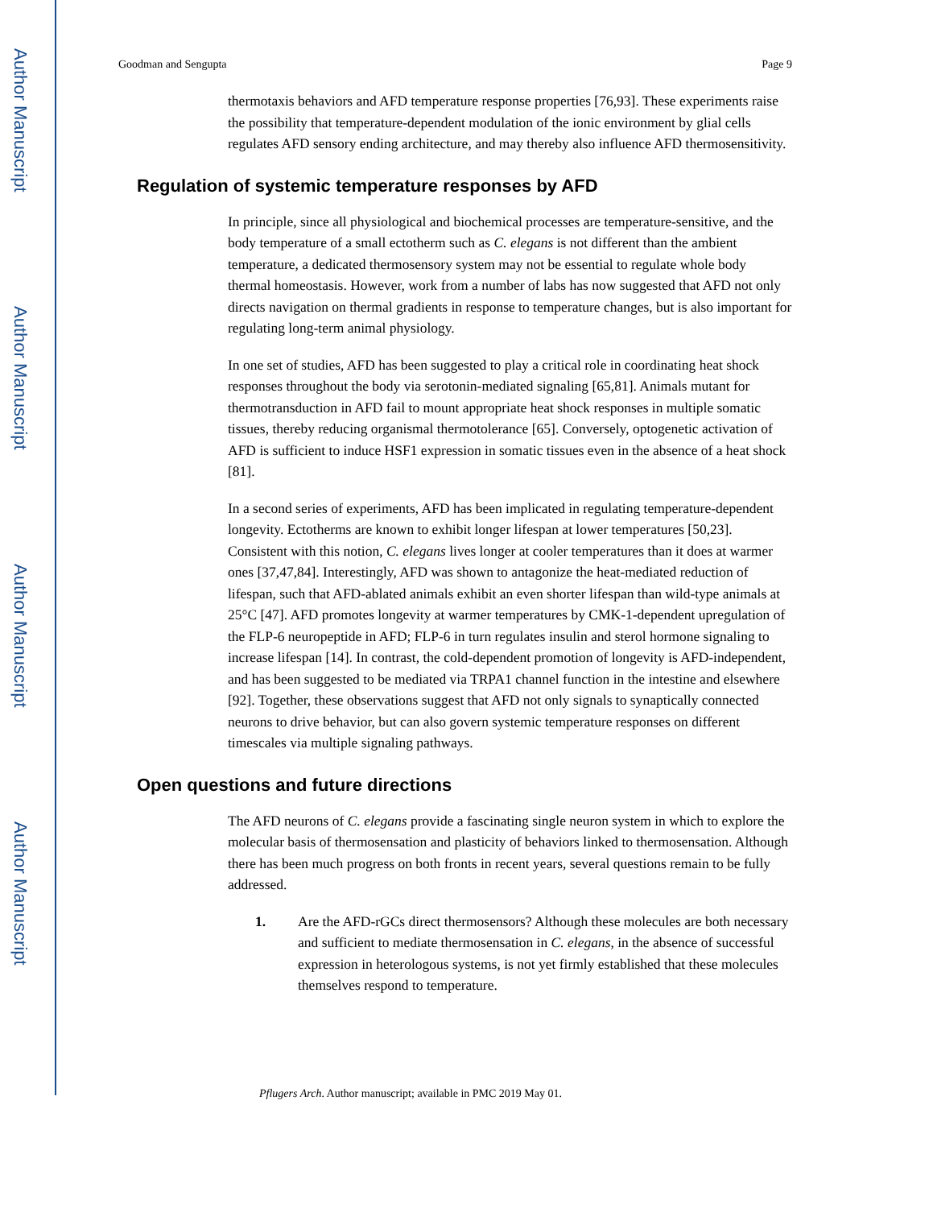Author Manuscript
Author Manuscript
Author Manuscript
Author Manuscript
Goodman and Sengupta Page 9
thermotaxis behaviors and AFD temperature response properties [76,93]. These experiments raise the possibility that temperature-dependent modulation of the ionic environment by glial cells regulates AFD sensory ending architecture, and may thereby also influence AFD thermosensitivity.
Regulation of systemic temperature responses by AFD
In principle, since all physiological and biochemical processes are temperature-sensitive, and the body temperature of a small ectotherm such as C. elegans is not different than the ambient temperature, a dedicated thermosensory system may not be essential to regulate whole body thermal homeostasis. However, work from a number of labs has now suggested that AFD not only directs navigation on thermal gradients in response to temperature changes, but is also important for regulating long-term animal physiology.
In one set of studies, AFD has been suggested to play a critical role in coordinating heat shock responses throughout the body via serotonin-mediated signaling [65,81]. Animals mutant for thermotransduction in AFD fail to mount appropriate heat shock responses in multiple somatic tissues, thereby reducing organismal thermotolerance [65]. Conversely, optogenetic activation of AFD is sufficient to induce HSF1 expression in somatic tissues even in the absence of a heat shock [81].
In a second series of experiments, AFD has been implicated in regulating temperature-dependent longevity. Ectotherms are known to exhibit longer lifespan at lower temperatures [50,23]. Consistent with this notion, C. elegans lives longer at cooler temperatures than it does at warmer ones [37,47,84]. Interestingly, AFD was shown to antagonize the heat-mediated reduction of lifespan, such that AFD-ablated animals exhibit an even shorter lifespan than wild-type animals at 25°C [47]. AFD promotes longevity at warmer temperatures by CMK-1-dependent upregulation of the FLP-6 neuropeptide in AFD; FLP-6 in turn regulates insulin and sterol hormone signaling to increase lifespan [14]. In contrast, the cold-dependent promotion of longevity is AFD-independent, and has been suggested to be mediated via TRPA1 channel function in the intestine and elsewhere [92]. Together, these observations suggest that AFD not only signals to synaptically connected neurons to drive behavior, but can also govern systemic temperature responses on different timescales via multiple signaling pathways.
Open questions and future directions
The AFD neurons of C. elegans provide a fascinating single neuron system in which to explore the molecular basis of thermosensation and plasticity of behaviors linked to thermosensation. Although there has been much progress on both fronts in recent years, several questions remain to be fully addressed.
1. Are the AFD-rGCs direct thermosensors? Although these molecules are both necessary and sufficient to mediate thermosensation in C. elegans, in the absence of successful expression in heterologous systems, is not yet firmly established that these molecules themselves respond to temperature.
Pflugers Arch. Author manuscript; available in PMC 2019 May 01.